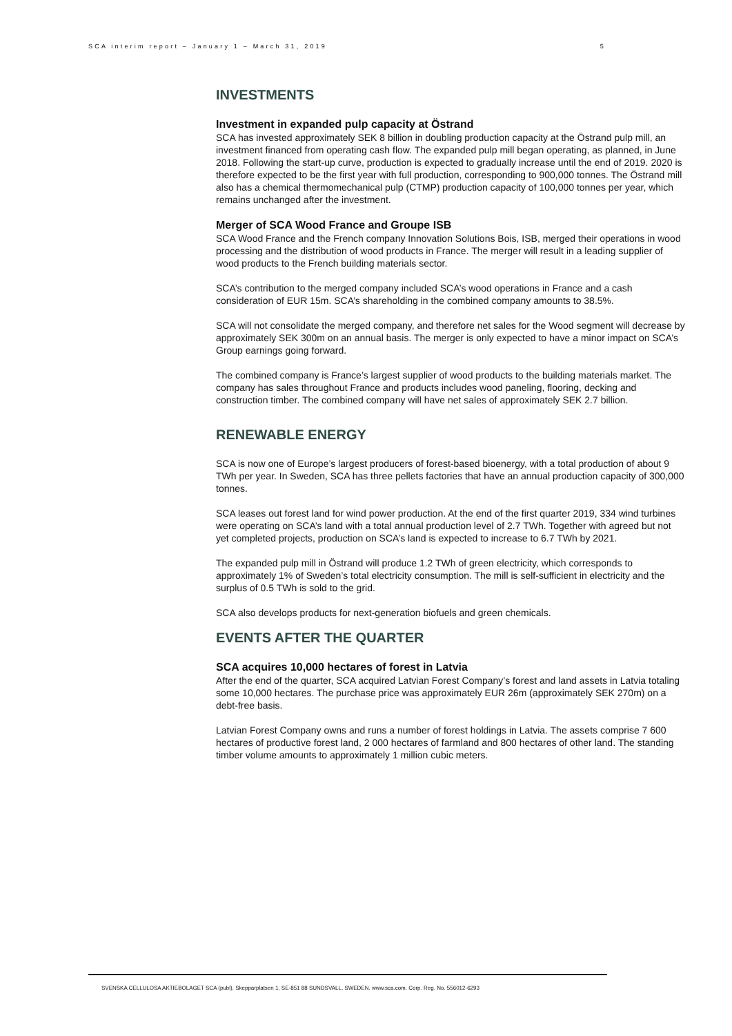SCA interim report – January 1 – March 31, 2019 5
INVESTMENTS
Investment in expanded pulp capacity at Östrand
SCA has invested approximately SEK 8 billion in doubling production capacity at the Östrand pulp mill, an investment financed from operating cash flow. The expanded pulp mill began operating, as planned, in June 2018. Following the start-up curve, production is expected to gradually increase until the end of 2019. 2020 is therefore expected to be the first year with full production, corresponding to 900,000 tonnes. The Östrand mill also has a chemical thermomechanical pulp (CTMP) production capacity of 100,000 tonnes per year, which remains unchanged after the investment.
Merger of SCA Wood France and Groupe ISB
SCA Wood France and the French company Innovation Solutions Bois, ISB, merged their operations in wood processing and the distribution of wood products in France. The merger will result in a leading supplier of wood products to the French building materials sector.
SCA’s contribution to the merged company included SCA’s wood operations in France and a cash consideration of EUR 15m. SCA’s shareholding in the combined company amounts to 38.5%.
SCA will not consolidate the merged company, and therefore net sales for the Wood segment will decrease by approximately SEK 300m on an annual basis. The merger is only expected to have a minor impact on SCA’s Group earnings going forward.
The combined company is France’s largest supplier of wood products to the building materials market. The company has sales throughout France and products includes wood paneling, flooring, decking and construction timber. The combined company will have net sales of approximately SEK 2.7 billion.
RENEWABLE ENERGY
SCA is now one of Europe’s largest producers of forest-based bioenergy, with a total production of about 9 TWh per year. In Sweden, SCA has three pellets factories that have an annual production capacity of 300,000 tonnes.
SCA leases out forest land for wind power production. At the end of the first quarter 2019, 334 wind turbines were operating on SCA’s land with a total annual production level of 2.7 TWh. Together with agreed but not yet completed projects, production on SCA’s land is expected to increase to 6.7 TWh by 2021.
The expanded pulp mill in Östrand will produce 1.2 TWh of green electricity, which corresponds to approximately 1% of Sweden’s total electricity consumption. The mill is self-sufficient in electricity and the surplus of 0.5 TWh is sold to the grid.
SCA also develops products for next-generation biofuels and green chemicals.
EVENTS AFTER THE QUARTER
SCA acquires 10,000 hectares of forest in Latvia
After the end of the quarter, SCA acquired Latvian Forest Company’s forest and land assets in Latvia totaling some 10,000 hectares. The purchase price was approximately EUR 26m (approximately SEK 270m) on a debt-free basis.
Latvian Forest Company owns and runs a number of forest holdings in Latvia. The assets comprise 7 600 hectares of productive forest land, 2 000 hectares of farmland and 800 hectares of other land. The standing timber volume amounts to approximately 1 million cubic meters.
SVENSKA CELLULOSA AKTIEBOLAGET SCA (publ), Skepparplatsen 1, SE-851 88 SUNDSVALL, SWEDEN. www.sca.com. Corp. Reg. No. 556012-6293